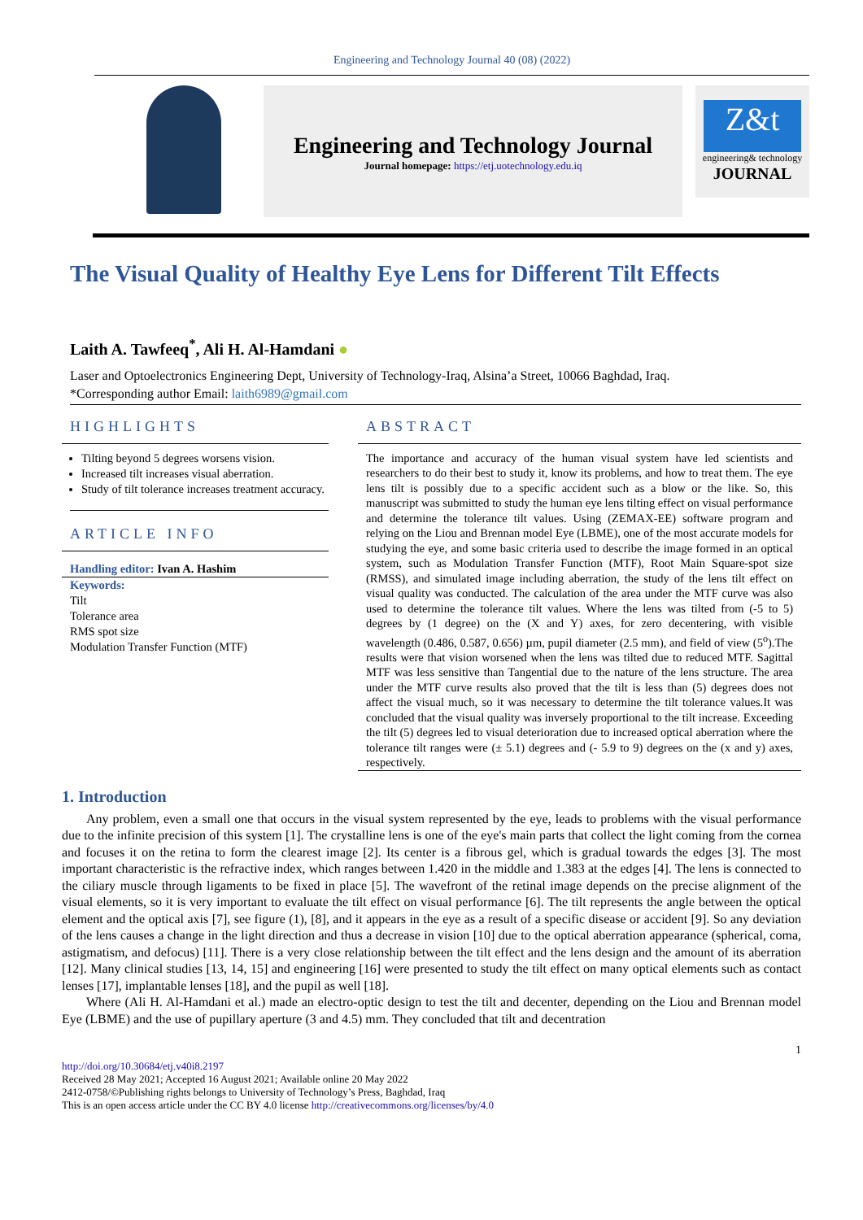Engineering and Technology Journal 40 (08) (2022)
Engineering and Technology Journal
Journal homepage: https://etj.uotechnology.edu.iq
Z&t
engineering& technology
JOURNAL
The Visual Quality of Healthy Eye Lens for Different Tilt Effects
Laith A. Tawfeeq<sup>*</sup>, Ali H. Al-Hamdani ●
Laser and Optoelectronics Engineering Dept, University of Technology-Iraq, Alsina’a Street, 10066 Baghdad, Iraq.
*Corresponding author Email: laith6989@gmail.com
HIGHLIGHTS
Tilting beyond 5 degrees worsens vision.
Increased tilt increases visual aberration.
Study of tilt tolerance increases treatment accuracy.
ARTICLE INFO
Handling editor: Ivan A. Hashim
Keywords:
Tilt
Tolerance area
RMS spot size
Modulation Transfer Function (MTF)
ABSTRACT
The importance and accuracy of the human visual system have led scientists and researchers to do their best to study it, know its problems, and how to treat them. The eye lens tilt is possibly due to a specific accident such as a blow or the like. So, this manuscript was submitted to study the human eye lens tilting effect on visual performance and determine the tolerance tilt values. Using (ZEMAX-EE) software program and relying on the Liou and Brennan model Eye (LBME), one of the most accurate models for studying the eye, and some basic criteria used to describe the image formed in an optical system, such as Modulation Transfer Function (MTF), Root Main Square-spot size (RMSS), and simulated image including aberration, the study of the lens tilt effect on visual quality was conducted. The calculation of the area under the MTF curve was also used to determine the tolerance tilt values. Where the lens was tilted from (-5 to 5) degrees by (1 degree) on the (X and Y) axes, for zero decentering, with visible wavelength (0.486, 0.587, 0.656) µm, pupil diameter (2.5 mm), and field of view (5<sup>o</sup>).The results were that vision worsened when the lens was tilted due to reduced MTF. Sagittal MTF was less sensitive than Tangential due to the nature of the lens structure. The area under the MTF curve results also proved that the tilt is less than (5) degrees does not affect the visual much, so it was necessary to determine the tilt tolerance values.It was concluded that the visual quality was inversely proportional to the tilt increase. Exceeding the tilt (5) degrees led to visual deterioration due to increased optical aberration where the tolerance tilt ranges were (± 5.1) degrees and (- 5.9 to 9) degrees on the (x and y) axes, respectively.
1. Introduction
Any problem, even a small one that occurs in the visual system represented by the eye, leads to problems with the visual performance due to the infinite precision of this system [1]. The crystalline lens is one of the eye's main parts that collect the light coming from the cornea and focuses it on the retina to form the clearest image [2]. Its center is a fibrous gel, which is gradual towards the edges [3]. The most important characteristic is the refractive index, which ranges between 1.420 in the middle and 1.383 at the edges [4]. The lens is connected to the ciliary muscle through ligaments to be fixed in place [5]. The wavefront of the retinal image depends on the precise alignment of the visual elements, so it is very important to evaluate the tilt effect on visual performance [6]. The tilt represents the angle between the optical element and the optical axis [7], see figure (1), [8], and it appears in the eye as a result of a specific disease or accident [9]. So any deviation of the lens causes a change in the light direction and thus a decrease in vision [10] due to the optical aberration appearance (spherical, coma, astigmatism, and defocus) [11]. There is a very close relationship between the tilt effect and the lens design and the amount of its aberration [12]. Many clinical studies [13, 14, 15] and engineering [16] were presented to study the tilt effect on many optical elements such as contact lenses [17], implantable lenses [18], and the pupil as well [18].
Where (Ali H. Al-Hamdani et al.) made an electro-optic design to test the tilt and decenter, depending on the Liou and Brennan model Eye (LBME) and the use of pupillary aperture (3 and 4.5) mm. They concluded that tilt and decentration
1
http://doi.org/10.30684/etj.v40i8.2197
Received 28 May 2021; Accepted 16 August 2021; Available online 20 May 2022
2412-0758/©Publishing rights belongs to University of Technology’s Press, Baghdad, Iraq
This is an open access article under the CC BY 4.0 license http://creativecommons.org/licenses/by/4.0